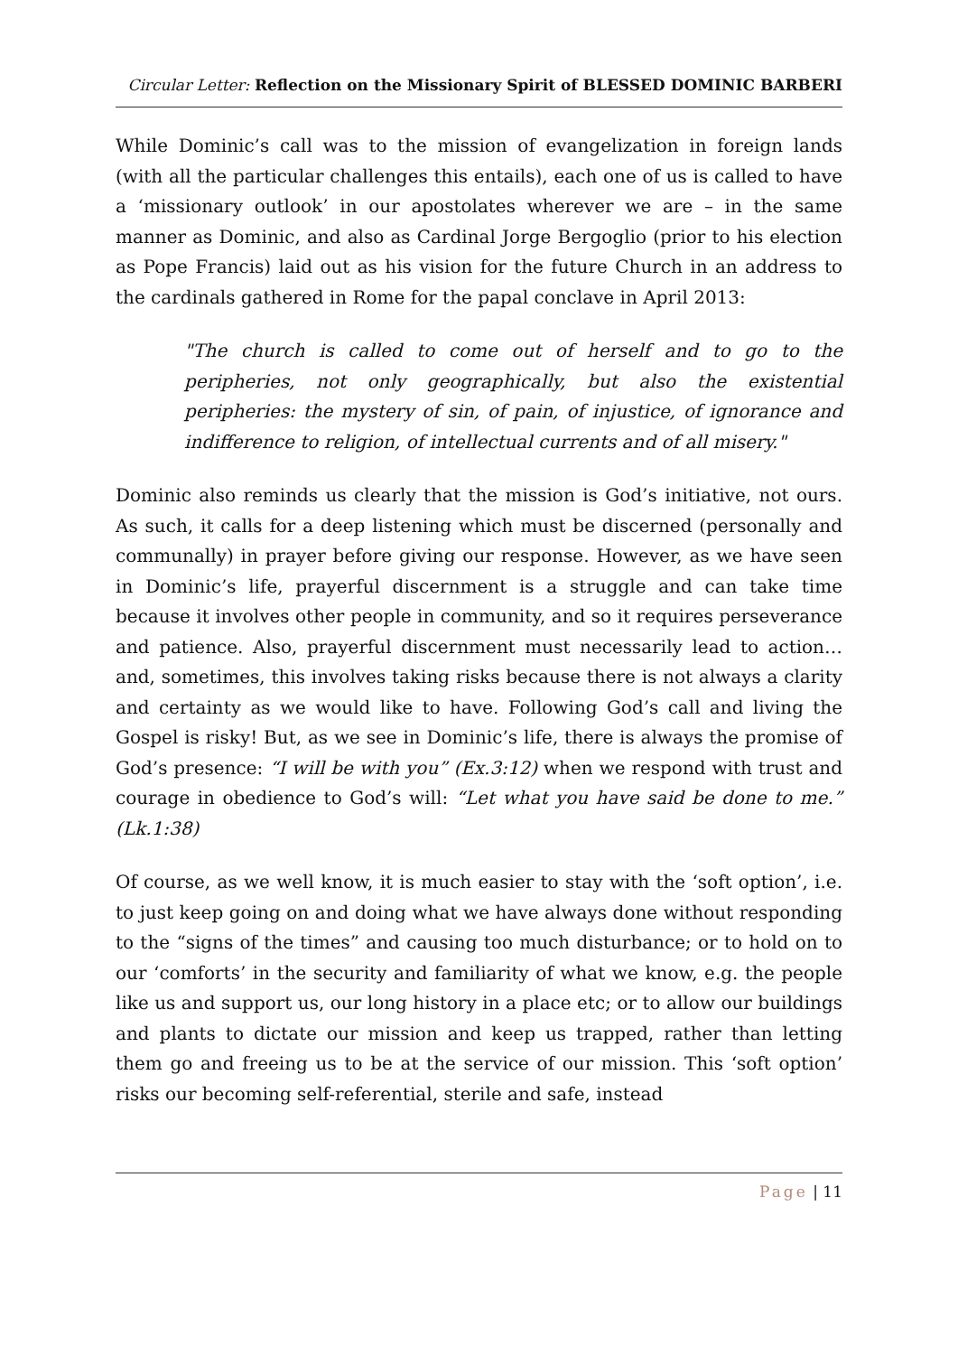Circular Letter: Reflection on the Missionary Spirit of BLESSED DOMINIC BARBERI
While Dominic’s call was to the mission of evangelization in foreign lands (with all the particular challenges this entails), each one of us is called to have a ‘missionary outlook’ in our apostolates wherever we are – in the same manner as Dominic, and also as Cardinal Jorge Bergoglio (prior to his election as Pope Francis) laid out as his vision for the future Church in an address to the cardinals gathered in Rome for the papal conclave in April 2013:
"The church is called to come out of herself and to go to the peripheries, not only geographically, but also the existential peripheries: the mystery of sin, of pain, of injustice, of ignorance and indifference to religion, of intellectual currents and of all misery."
Dominic also reminds us clearly that the mission is God’s initiative, not ours. As such, it calls for a deep listening which must be discerned (personally and communally) in prayer before giving our response. However, as we have seen in Dominic’s life, prayerful discernment is a struggle and can take time because it involves other people in community, and so it requires perseverance and patience. Also, prayerful discernment must necessarily lead to action…and, sometimes, this involves taking risks because there is not always a clarity and certainty as we would like to have. Following God’s call and living the Gospel is risky! But, as we see in Dominic’s life, there is always the promise of God’s presence: “I will be with you” (Ex.3:12) when we respond with trust and courage in obedience to God’s will: “Let what you have said be done to me.” (Lk.1:38)
Of course, as we well know, it is much easier to stay with the ‘soft option’, i.e. to just keep going on and doing what we have always done without responding to the “signs of the times” and causing too much disturbance; or to hold on to our ‘comforts’ in the security and familiarity of what we know, e.g. the people like us and support us, our long history in a place etc; or to allow our buildings and plants to dictate our mission and keep us trapped, rather than letting them go and freeing us to be at the service of our mission. This ‘soft option’ risks our becoming self-referential, sterile and safe, instead
Page | 11